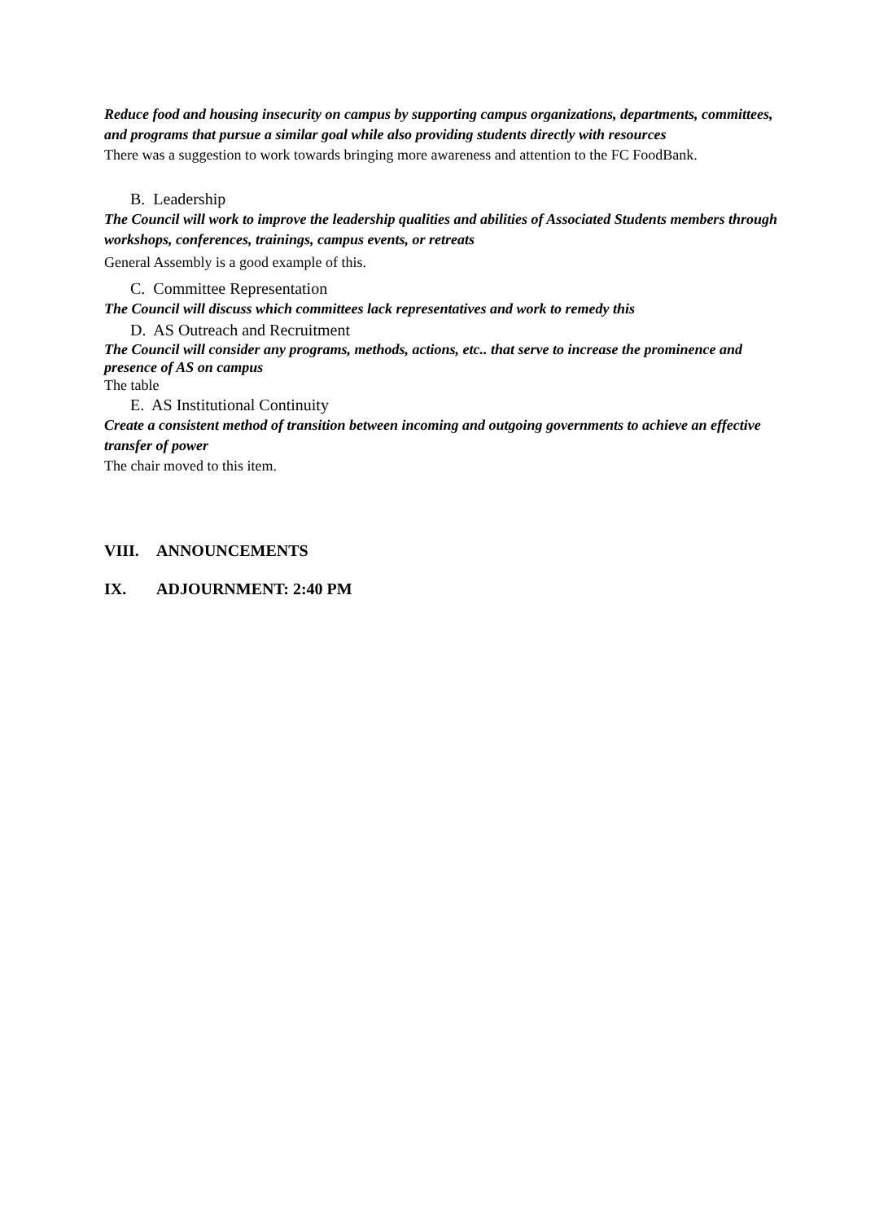Reduce food and housing insecurity on campus by supporting campus organizations, departments, committees, and programs that pursue a similar goal while also providing students directly with resources
There was a suggestion to work towards bringing more awareness and attention to the FC FoodBank.
B. Leadership
The Council will work to improve the leadership qualities and abilities of Associated Students members through workshops, conferences, trainings, campus events, or retreats
General Assembly is a good example of this.
C. Committee Representation
The Council will discuss which committees lack representatives and work to remedy this
D. AS Outreach and Recruitment
The Council will consider any programs, methods, actions, etc.. that serve to increase the prominence and presence of AS on campus
The table
E. AS Institutional Continuity
Create a consistent method of transition between incoming and outgoing governments to achieve an effective transfer of power
The chair moved to this item.
VIII. ANNOUNCEMENTS
IX. ADJOURNMENT: 2:40 PM